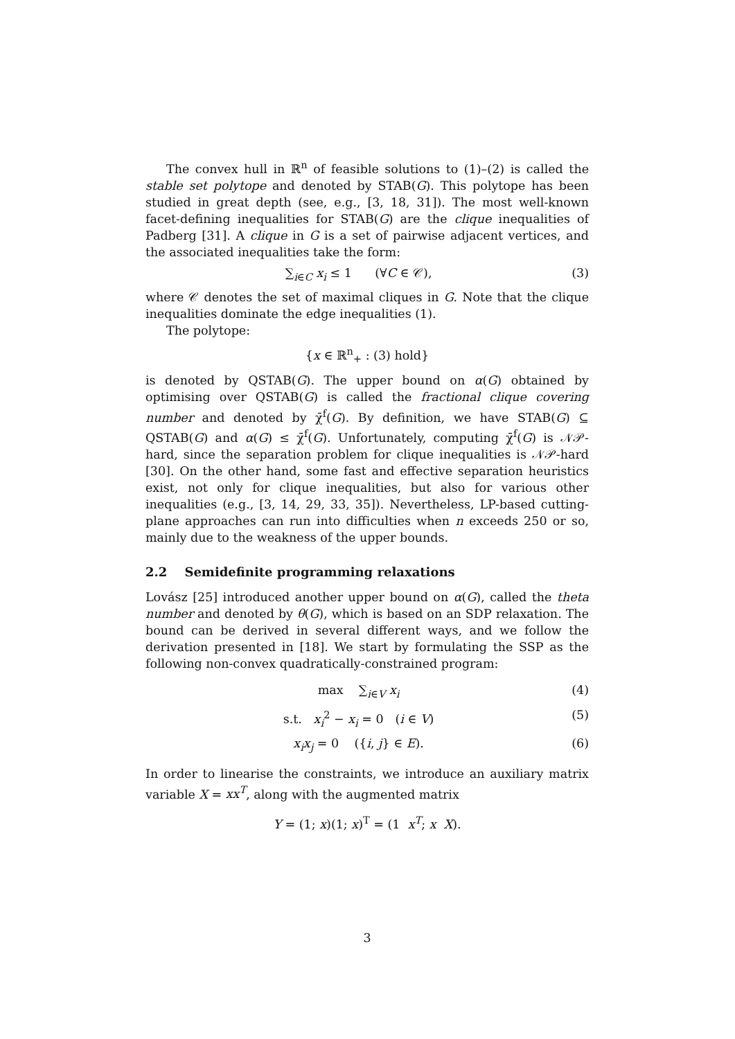The convex hull in ℝ<sup>n</sup> of feasible solutions to (1)–(2) is called the stable set polytope and denoted by STAB(G). This polytope has been studied in great depth (see, e.g., [3, 18, 31]). The most well-known facet-defining inequalities for STAB(G) are the clique inequalities of Padberg [31]. A clique in G is a set of pairwise adjacent vertices, and the associated inequalities take the form:
∑<sub>i∈C</sub> x<sub>i</sub> ≤ 1 (∀C ∈ 𝒞), (3)
where 𝒞 denotes the set of maximal cliques in G. Note that the clique inequalities dominate the edge inequalities (1).
The polytope:
{x ∈ ℝ<sup>n</sup><sub>+</sub> : (3) hold}
is denoted by QSTAB(G). The upper bound on α(G) obtained by optimising over QSTAB(G) is called the fractional clique covering number and denoted by χ̄<sup>f</sup>(G). By definition, we have STAB(G) ⊆ QSTAB(G) and α(G) ≤ χ̄<sup>f</sup>(G). Unfortunately, computing χ̄<sup>f</sup>(G) is 𝒩𝒫-hard, since the separation problem for clique inequalities is 𝒩𝒫-hard [30]. On the other hand, some fast and effective separation heuristics exist, not only for clique inequalities, but also for various other inequalities (e.g., [3, 14, 29, 33, 35]). Nevertheless, LP-based cutting-plane approaches can run into difficulties when n exceeds 250 or so, mainly due to the weakness of the upper bounds.
2.2 Semidefinite programming relaxations
Lovász [25] introduced another upper bound on α(G), called the theta number and denoted by θ(G), which is based on an SDP relaxation. The bound can be derived in several different ways, and we follow the derivation presented in [18]. We start by formulating the SSP as the following non-convex quadratically-constrained program:
max ∑<sub>i∈V</sub> x<sub>i</sub> (4)
s.t. x<sub>i</sub><sup>2</sup> − x<sub>i</sub> = 0 (i ∈ V) (5)
x<sub>i</sub>x<sub>j</sub> = 0 ({i, j} ∈ E). (6)
In order to linearise the constraints, we introduce an auxiliary matrix variable X = xx<sup>T</sup>, along with the augmented matrix
Y = (1; x)(1; x)<sup>T</sup> = (1 x<sup>T</sup>; x X).
3